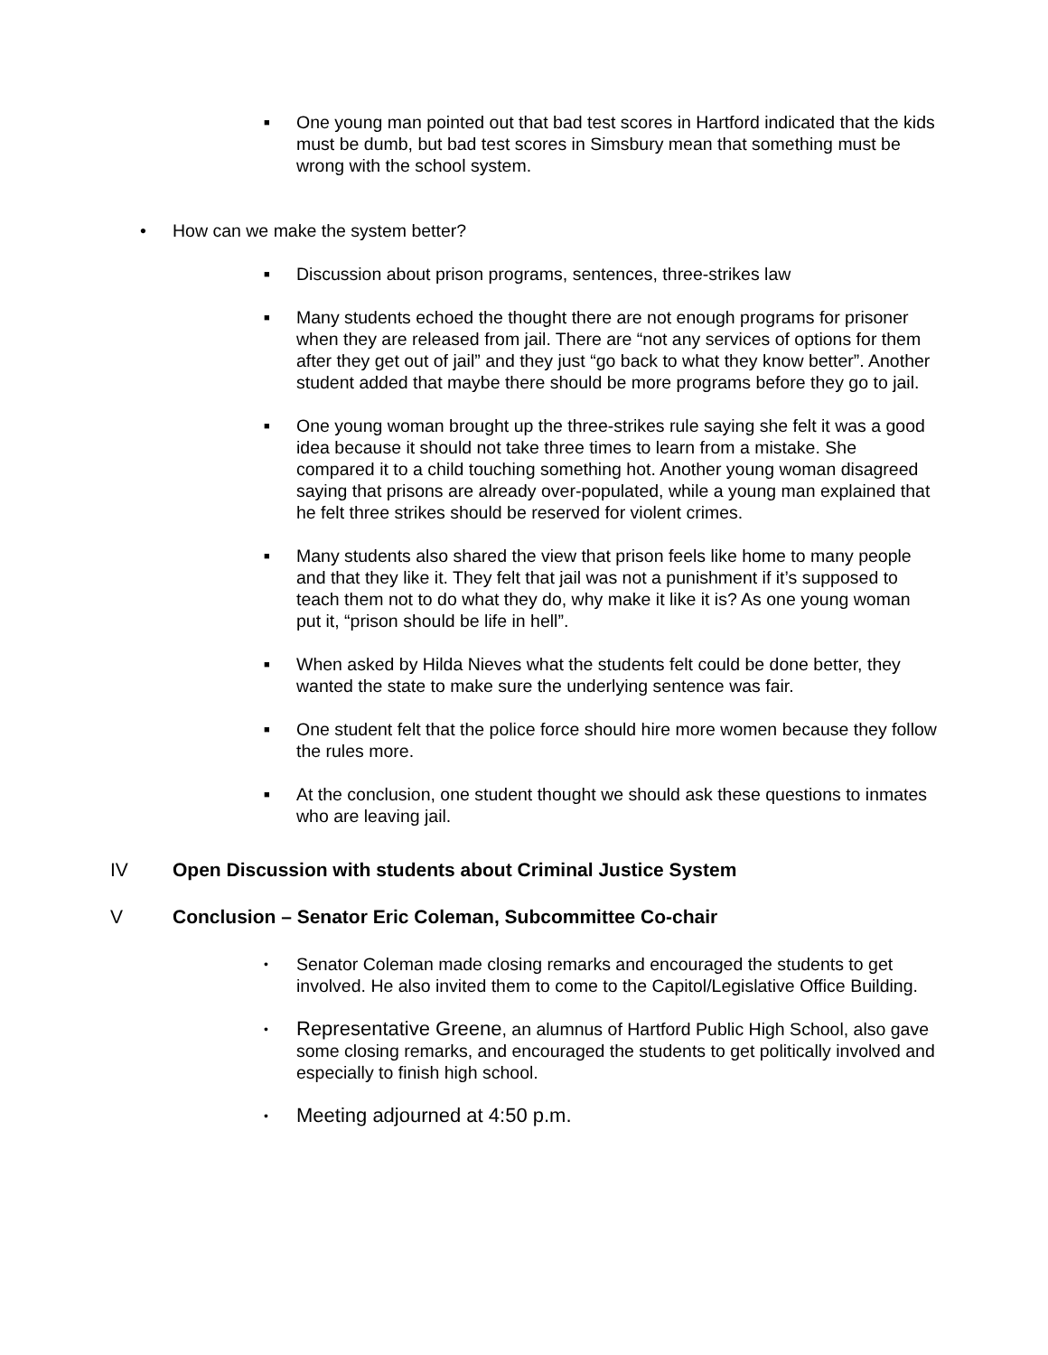■ One young man pointed out that bad test scores in Hartford indicated that the kids must be dumb, but bad test scores in Simsbury mean that something must be wrong with the school system.
• How can we make the system better?
■ Discussion about prison programs, sentences, three-strikes law
■ Many students echoed the thought there are not enough programs for prisoner when they are released from jail. There are “not any services of options for them after they get out of jail” and they just “go back to what they know better”. Another student added that maybe there should be more programs before they go to jail.
■ One young woman brought up the three-strikes rule saying she felt it was a good idea because it should not take three times to learn from a mistake. She compared it to a child touching something hot. Another young woman disagreed saying that prisons are already over-populated, while a young man explained that he felt three strikes should be reserved for violent crimes.
■ Many students also shared the view that prison feels like home to many people and that they like it. They felt that jail was not a punishment if it’s supposed to teach them not to do what they do, why make it like it is? As one young woman put it, “prison should be life in hell”.
■ When asked by Hilda Nieves what the students felt could be done better, they wanted the state to make sure the underlying sentence was fair.
■ One student felt that the police force should hire more women because they follow the rules more.
■ At the conclusion, one student thought we should ask these questions to inmates who are leaving jail.
IV Open Discussion with students about Criminal Justice System
V Conclusion – Senator Eric Coleman, Subcommittee Co-chair
• Senator Coleman made closing remarks and encouraged the students to get involved. He also invited them to come to the Capitol/Legislative Office Building.
• Representative Greene, an alumnus of Hartford Public High School, also gave some closing remarks, and encouraged the students to get politically involved and especially to finish high school.
• Meeting adjourned at 4:50 p.m.